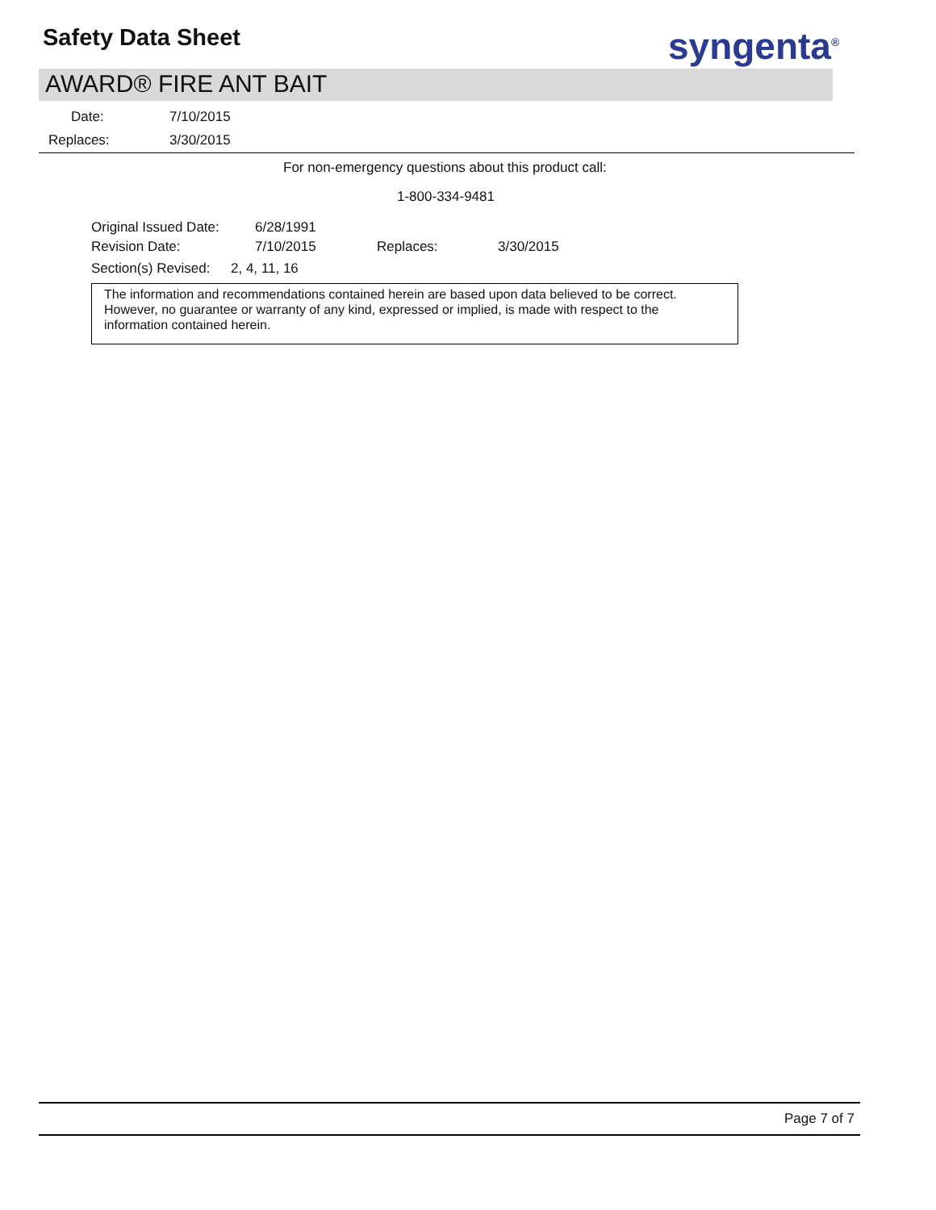Safety Data Sheet syngenta<sup>®</sup>
AWARD® FIRE ANT BAIT
Date: 7/10/2015
Replaces: 3/30/2015
For non-emergency questions about this product call:
1-800-334-9481
Original Issued Date: 6/28/1991
Revision Date: 7/10/2015 Replaces: 3/30/2015
Section(s) Revised: 2, 4, 11, 16
The information and recommendations contained herein are based upon data believed to be correct. However, no guarantee or warranty of any kind, expressed or implied, is made with respect to the information contained herein.
Page 7 of 7